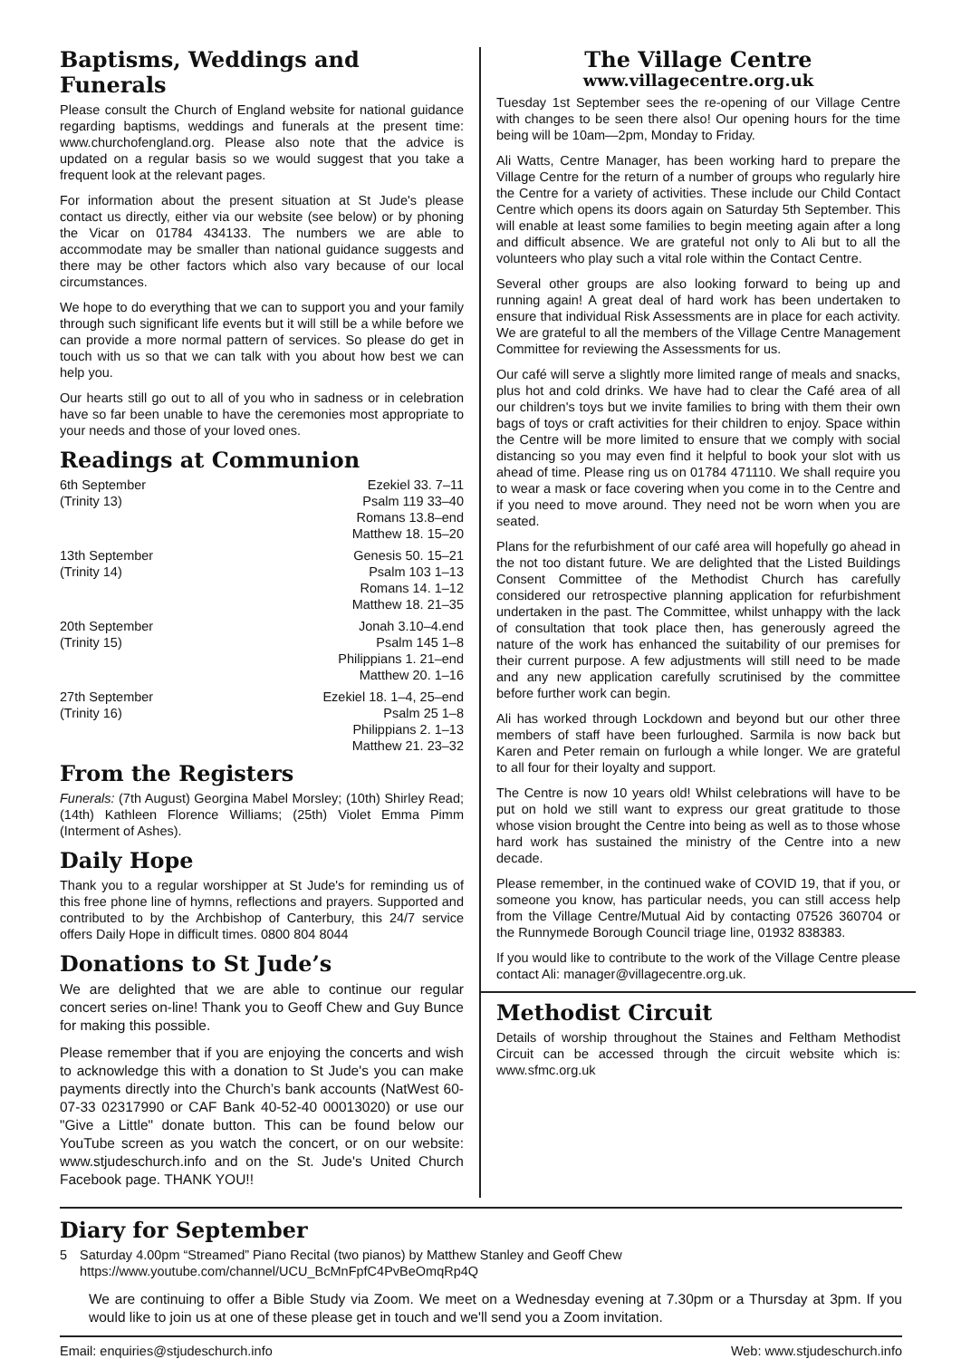Baptisms, Weddings and Funerals
Please consult the Church of England website for national guidance regarding baptisms, weddings and funerals at the present time: www.churchofengland.org. Please also note that the advice is updated on a regular basis so we would suggest that you take a frequent look at the relevant pages.
For information about the present situation at St Jude's please contact us directly, either via our website (see below) or by phoning the Vicar on 01784 434133. The numbers we are able to accommodate may be smaller than national guidance suggests and there may be other factors which also vary because of our local circumstances.
We hope to do everything that we can to support you and your family through such significant life events but it will still be a while before we can provide a more normal pattern of services. So please do get in touch with us so that we can talk with you about how best we can help you.
Our hearts still go out to all of you who in sadness or in celebration have so far been unable to have the ceremonies most appropriate to your needs and those of your loved ones.
Readings at Communion
| 6th September (Trinity 13) | Ezekiel 33. 7–11 Psalm 119 33–40 Romans 13.8–end Matthew 18. 15–20 |
| 13th September (Trinity 14) | Genesis 50. 15–21 Psalm 103 1–13 Romans 14. 1–12 Matthew 18. 21–35 |
| 20th September (Trinity 15) | Jonah 3.10–4.end Psalm 145 1–8 Philippians 1. 21–end Matthew 20. 1–16 |
| 27th September (Trinity 16) | Ezekiel 18. 1–4, 25–end Psalm 25 1–8 Philippians 2. 1–13 Matthew 21. 23–32 |
From the Registers
Funerals: (7th August) Georgina Mabel Morsley; (10th) Shirley Read; (14th) Kathleen Florence Williams; (25th) Violet Emma Pimm (Interment of Ashes).
Daily Hope
Thank you to a regular worshipper at St Jude's for reminding us of this free phone line of hymns, reflections and prayers. Supported and contributed to by the Archbishop of Canterbury, this 24/7 service offers Daily Hope in difficult times. 0800 804 8044
Donations to St Jude’s
We are delighted that we are able to continue our regular concert series on-line! Thank you to Geoff Chew and Guy Bunce for making this possible.
Please remember that if you are enjoying the concerts and wish to acknowledge this with a donation to St Jude's you can make payments directly into the Church’s bank accounts (NatWest 60-07-33 02317990 or CAF Bank 40-52-40 00013020) or use our "Give a Little" donate button. This can be found below our YouTube screen as you watch the concert, or on our website: www.stjudeschurch.info and on the St. Jude's United Church Facebook page. THANK YOU!!
The Village Centre
www.villagecentre.org.uk
Tuesday 1st September sees the re-opening of our Village Centre with changes to be seen there also! Our opening hours for the time being will be 10am—2pm, Monday to Friday.
Ali Watts, Centre Manager, has been working hard to prepare the Village Centre for the return of a number of groups who regularly hire the Centre for a variety of activities. These include our Child Contact Centre which opens its doors again on Saturday 5th September. This will enable at least some families to begin meeting again after a long and difficult absence. We are grateful not only to Ali but to all the volunteers who play such a vital role within the Contact Centre.
Several other groups are also looking forward to being up and running again! A great deal of hard work has been undertaken to ensure that individual Risk Assessments are in place for each activity. We are grateful to all the members of the Village Centre Management Committee for reviewing the Assessments for us.
Our café will serve a slightly more limited range of meals and snacks, plus hot and cold drinks. We have had to clear the Café area of all our children's toys but we invite families to bring with them their own bags of toys or craft activities for their children to enjoy. Space within the Centre will be more limited to ensure that we comply with social distancing so you may even find it helpful to book your slot with us ahead of time. Please ring us on 01784 471110. We shall require you to wear a mask or face covering when you come in to the Centre and if you need to move around. They need not be worn when you are seated.
Plans for the refurbishment of our café area will hopefully go ahead in the not too distant future. We are delighted that the Listed Buildings Consent Committee of the Methodist Church has carefully considered our retrospective planning application for refurbishment undertaken in the past. The Committee, whilst unhappy with the lack of consultation that took place then, has generously agreed the nature of the work has enhanced the suitability of our premises for their current purpose. A few adjustments will still need to be made and any new application carefully scrutinised by the committee before further work can begin.
Ali has worked through Lockdown and beyond but our other three members of staff have been furloughed. Sarmila is now back but Karen and Peter remain on furlough a while longer. We are grateful to all four for their loyalty and support.
The Centre is now 10 years old! Whilst celebrations will have to be put on hold we still want to express our great gratitude to those whose vision brought the Centre into being as well as to those whose hard work has sustained the ministry of the Centre into a new decade.
Please remember, in the continued wake of COVID 19, that if you, or someone you know, has particular needs, you can still access help from the Village Centre/Mutual Aid by contacting 07526 360704 or the Runnymede Borough Council triage line, 01932 838383.
If you would like to contribute to the work of the Village Centre please contact Ali: manager@villagecentre.org.uk.
Methodist Circuit
Details of worship throughout the Staines and Feltham Methodist Circuit can be accessed through the circuit website which is: www.sfmc.org.uk
Diary for September
5 Saturday 4.00pm “Streamed” Piano Recital (two pianos) by Matthew Stanley and Geoff Chew
https://www.youtube.com/channel/UCU_BcMnFpfC4PvBeOmqRp4Q
We are continuing to offer a Bible Study via Zoom. We meet on a Wednesday evening at 7.30pm or a Thursday at 3pm. If you would like to join us at one of these please get in touch and we'll send you a Zoom invitation.
Email: enquiries@stjudeschurch.info Web: www.stjudeschurch.info